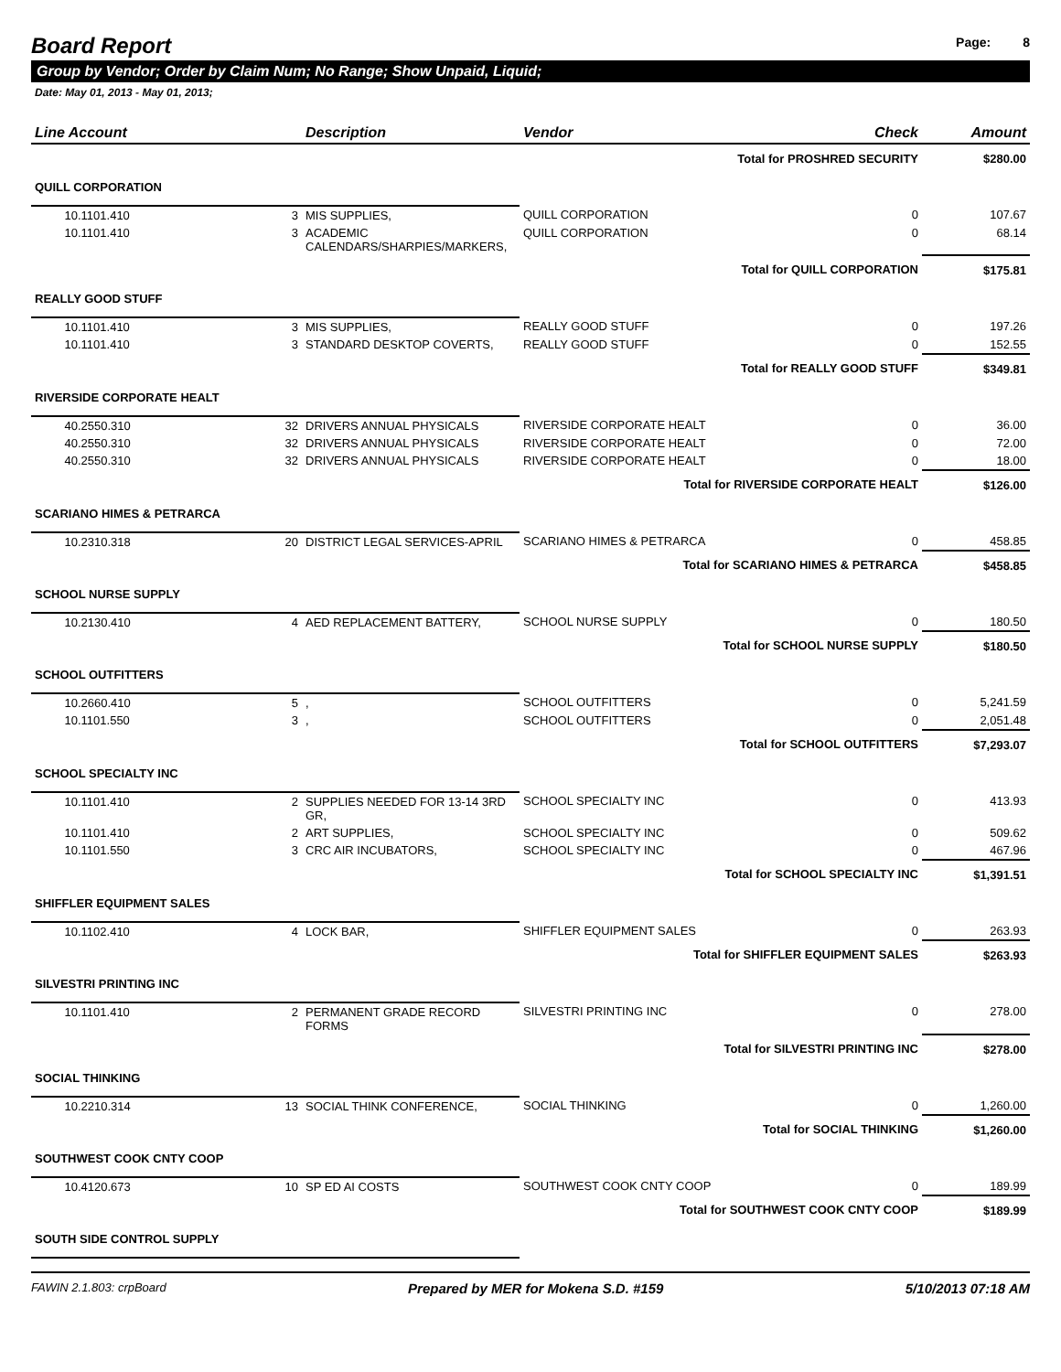Board Report
Page: 8
Group by Vendor; Order by Claim Num; No Range; Show Unpaid, Liquid;
Date: May 01, 2013 - May 01, 2013;
| Line Account | | Description | Vendor | Check | Amount |
| --- | --- | --- | --- | --- | --- |
| | | | Total for PROSHRED SECURITY | | $280.00 |
| QUILL CORPORATION | | | | | |
| 10.1101.410 | 3 | MIS SUPPLIES, | QUILL CORPORATION | 0 | 107.67 |
| 10.1101.410 | 3 | ACADEMIC CALENDARS/SHARPIES/MARKERS, | QUILL CORPORATION | 0 | 68.14 |
| | | | Total for QUILL CORPORATION | | $175.81 |
| REALLY GOOD STUFF | | | | | |
| 10.1101.410 | 3 | MIS SUPPLIES, | REALLY GOOD STUFF | 0 | 197.26 |
| 10.1101.410 | 3 | STANDARD DESKTOP COVERTS, | REALLY GOOD STUFF | 0 | 152.55 |
| | | | Total for REALLY GOOD STUFF | | $349.81 |
| RIVERSIDE CORPORATE HEALT | | | | | |
| 40.2550.310 | 32 | DRIVERS ANNUAL PHYSICALS | RIVERSIDE CORPORATE HEALT | 0 | 36.00 |
| 40.2550.310 | 32 | DRIVERS ANNUAL PHYSICALS | RIVERSIDE CORPORATE HEALT | 0 | 72.00 |
| 40.2550.310 | 32 | DRIVERS ANNUAL PHYSICALS | RIVERSIDE CORPORATE HEALT | 0 | 18.00 |
| | | | Total for RIVERSIDE CORPORATE HEALT | | $126.00 |
| SCARIANO HIMES & PETRARCA | | | | | |
| 10.2310.318 | 20 | DISTRICT LEGAL SERVICES-APRIL | SCARIANO HIMES & PETRARCA | 0 | 458.85 |
| | | | Total for SCARIANO HIMES & PETRARCA | | $458.85 |
| SCHOOL NURSE SUPPLY | | | | | |
| 10.2130.410 | 4 | AED REPLACEMENT BATTERY, | SCHOOL NURSE SUPPLY | 0 | 180.50 |
| | | | Total for SCHOOL NURSE SUPPLY | | $180.50 |
| SCHOOL OUTFITTERS | | | | | |
| 10.2660.410 | 5 | , | SCHOOL OUTFITTERS | 0 | 5,241.59 |
| 10.1101.550 | 3 | , | SCHOOL OUTFITTERS | 0 | 2,051.48 |
| | | | Total for SCHOOL OUTFITTERS | | $7,293.07 |
| SCHOOL SPECIALTY INC | | | | | |
| 10.1101.410 | 2 | SUPPLIES NEEDED FOR 13-14 3RD GR, | SCHOOL SPECIALTY INC | 0 | 413.93 |
| 10.1101.410 | 2 | ART SUPPLIES, | SCHOOL SPECIALTY INC | 0 | 509.62 |
| 10.1101.550 | 3 | CRC AIR INCUBATORS, | SCHOOL SPECIALTY INC | 0 | 467.96 |
| | | | Total for SCHOOL SPECIALTY INC | | $1,391.51 |
| SHIFFLER EQUIPMENT SALES | | | | | |
| 10.1102.410 | 4 | LOCK BAR, | SHIFFLER EQUIPMENT SALES | 0 | 263.93 |
| | | | Total for SHIFFLER EQUIPMENT SALES | | $263.93 |
| SILVESTRI PRINTING INC | | | | | |
| 10.1101.410 | 2 | PERMANENT GRADE RECORD FORMS | SILVESTRI PRINTING INC | 0 | 278.00 |
| | | | Total for SILVESTRI PRINTING INC | | $278.00 |
| SOCIAL THINKING | | | | | |
| 10.2210.314 | 13 | SOCIAL THINK CONFERENCE, | SOCIAL THINKING | 0 | 1,260.00 |
| | | | Total for SOCIAL THINKING | | $1,260.00 |
| SOUTHWEST COOK CNTY COOP | | | | | |
| 10.4120.673 | 10 | SP ED AI COSTS | SOUTHWEST COOK CNTY COOP | 0 | 189.99 |
| | | | Total for SOUTHWEST COOK CNTY COOP | | $189.99 |
| SOUTH SIDE CONTROL SUPPLY | | | | | |
FAWIN 2.1.803: crpBoard Prepared by MER for Mokena S.D. #159 5/10/2013 07:18 AM